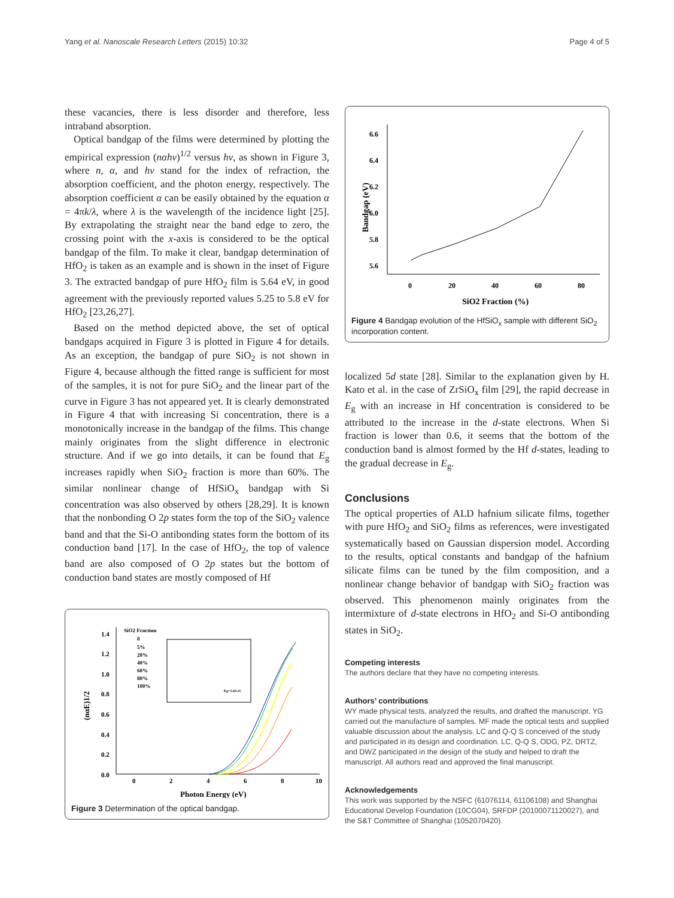Yang et al. Nanoscale Research Letters (2015) 10:32
Page 4 of 5
these vacancies, there is less disorder and therefore, less intraband absorption.
Optical bandgap of the films were determined by plotting the empirical expression (nαhν)<sup>1/2</sup> versus hν, as shown in Figure 3, where n, α, and hν stand for the index of refraction, the absorption coefficient, and the photon energy, respectively. The absorption coefficient α can be easily obtained by the equation α = 4πk/λ, where λ is the wavelength of the incidence light [25]. By extrapolating the straight near the band edge to zero, the crossing point with the x-axis is considered to be the optical bandgap of the film. To make it clear, bandgap determination of HfO<sub>2</sub> is taken as an example and is shown in the inset of Figure 3. The extracted bandgap of pure HfO<sub>2</sub> film is 5.64 eV, in good agreement with the previously reported values 5.25 to 5.8 eV for HfO<sub>2</sub> [23,26,27].
Based on the method depicted above, the set of optical bandgaps acquired in Figure 3 is plotted in Figure 4 for details. As an exception, the bandgap of pure SiO<sub>2</sub> is not shown in Figure 4, because although the fitted range is sufficient for most of the samples, it is not for pure SiO<sub>2</sub> and the linear part of the curve in Figure 3 has not appeared yet. It is clearly demonstrated in Figure 4 that with increasing Si concentration, there is a monotonically increase in the bandgap of the films. This change mainly originates from the slight difference in electronic structure. And if we go into details, it can be found that E<sub>g</sub> increases rapidly when SiO<sub>2</sub> fraction is more than 60%. The similar nonlinear change of HfSiO<sub>x</sub> bandgap with Si concentration was also observed by others [28,29]. It is known that the nonbonding O 2p states form the top of the SiO<sub>2</sub> valence band and that the Si-O antibonding states form the bottom of its conduction band [17]. In the case of HfO<sub>2</sub>, the top of valence band are also composed of O 2p states but the bottom of conduction band states are mostly composed of Hf
1.4
1.2
1.0
0.8
0.6
0.4
0.2
0.0
0
2
4
6
8
10
Photon Energy (eV)
(nαE)1/2
SiO2 Fraction
0
5%
20%
40%
60%
80%
100%
Eg=5.64 eV
Figure 3 Determination of the optical bandgap.
6.6
6.4
6.2
6.0
5.8
5.6
0
20
40
60
80
SiO2 Fraction (%)
Bandgap (eV)
Figure 4 Bandgap evolution of the HfSiO<sub>x</sub> sample with different SiO<sub>2</sub> incorporation content.
localized 5d state [28]. Similar to the explanation given by H. Kato et al. in the case of ZrSiO<sub>x</sub> film [29], the rapid decrease in E<sub>g</sub> with an increase in Hf concentration is considered to be attributed to the increase in the d-state electrons. When Si fraction is lower than 0.6, it seems that the bottom of the conduction band is almost formed by the Hf d-states, leading to the gradual decrease in E<sub>g</sub>.
Conclusions
The optical properties of ALD hafnium silicate films, together with pure HfO<sub>2</sub> and SiO<sub>2</sub> films as references, were investigated systematically based on Gaussian dispersion model. According to the results, optical constants and bandgap of the hafnium silicate films can be tuned by the film composition, and a nonlinear change behavior of bandgap with SiO<sub>2</sub> fraction was observed. This phenomenon mainly originates from the intermixture of d-state electrons in HfO<sub>2</sub> and Si-O antibonding states in SiO<sub>2</sub>.
Competing interests
The authors declare that they have no competing interests.
Authors’ contributions
WY made physical tests, analyzed the results, and drafted the manuscript. YG carried out the manufacture of samples. MF made the optical tests and supplied valuable discussion about the analysis. LC and Q-Q S conceived of the study and participated in its design and coordination. LC, Q-Q S, ODG, PZ, DRTZ, and DWZ participated in the design of the study and helped to draft the manuscript. All authors read and approved the final manuscript.
Acknowledgements
This work was supported by the NSFC (61076114, 61106108) and Shanghai Educational Develop Foundation (10CG04), SRFDP (20100071120027), and the S&T Committee of Shanghai (1052070420).